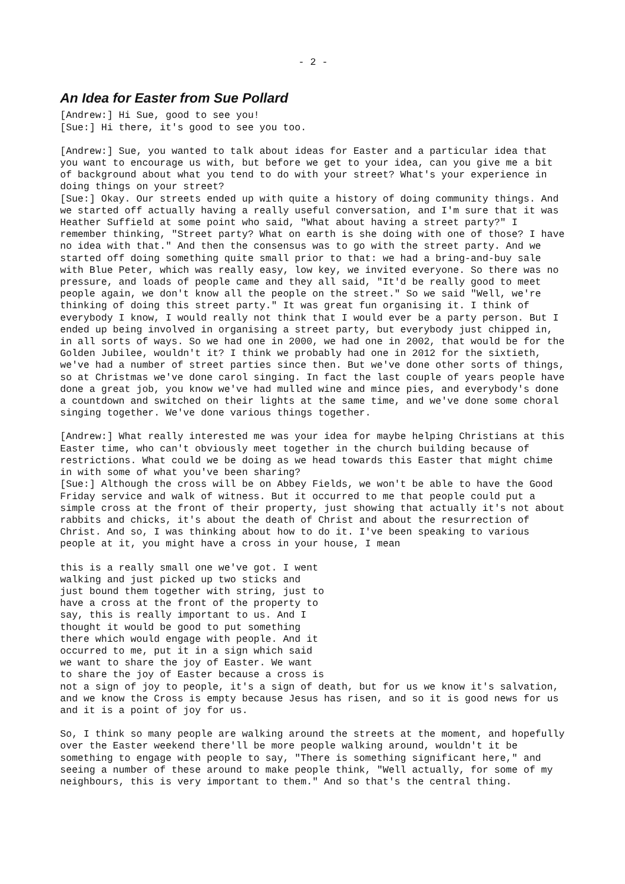- 2 -
An Idea for Easter from Sue Pollard
[Andrew:] Hi Sue, good to see you!
[Sue:] Hi there, it's good to see you too.
[Andrew:] Sue, you wanted to talk about ideas for Easter and a particular idea that you want to encourage us with, but before we get to your idea, can you give me a bit of background about what you tend to do with your street? What's your experience in doing things on your street?
[Sue:] Okay. Our streets ended up with quite a history of doing community things. And we started off actually having a really useful conversation, and I'm sure that it was Heather Suffield at some point who said, "What about having a street party?" I remember thinking, "Street party? What on earth is she doing with one of those? I have no idea with that." And then the consensus was to go with the street party. And we started off doing something quite small prior to that: we had a bring-and-buy sale with Blue Peter, which was really easy, low key, we invited everyone. So there was no pressure, and loads of people came and they all said, "It'd be really good to meet people again, we don't know all the people on the street." So we said "Well, we're thinking of doing this street party." It was great fun organising it. I think of everybody I know, I would really not think that I would ever be a party person. But I ended up being involved in organising a street party, but everybody just chipped in, in all sorts of ways. So we had one in 2000, we had one in 2002, that would be for the Golden Jubilee, wouldn't it? I think we probably had one in 2012 for the sixtieth, we've had a number of street parties since then. But we've done other sorts of things, so at Christmas we've done carol singing. In fact the last couple of years people have done a great job, you know we've had mulled wine and mince pies, and everybody's done a countdown and switched on their lights at the same time, and we've done some choral singing together. We've done various things together.
[Andrew:] What really interested me was your idea for maybe helping Christians at this Easter time, who can't obviously meet together in the church building because of restrictions. What could we be doing as we head towards this Easter that might chime in with some of what you've been sharing?
[Sue:] Although the cross will be on Abbey Fields, we won't be able to have the Good Friday service and walk of witness. But it occurred to me that people could put a simple cross at the front of their property, just showing that actually it's not about rabbits and chicks, it's about the death of Christ and about the resurrection of Christ. And so, I was thinking about how to do it. I've been speaking to various people at it, you might have a cross in your house, I mean
this is a really small one we've got. I went walking and just picked up two sticks and just bound them together with string, just to have a cross at the front of the property to say, this is really important to us. And I thought it would be good to put something there which would engage with people. And it occurred to me, put it in a sign which said we want to share the joy of Easter. We want to share the joy of Easter because a cross is not a sign of joy to people, it's a sign of death, but for us we know it's salvation, and we know the Cross is empty because Jesus has risen, and so it is good news for us and it is a point of joy for us.
So, I think so many people are walking around the streets at the moment, and hopefully over the Easter weekend there'll be more people walking around, wouldn't it be something to engage with people to say, "There is something significant here," and seeing a number of these around to make people think, "Well actually, for some of my neighbours, this is very important to them." And so that's the central thing.